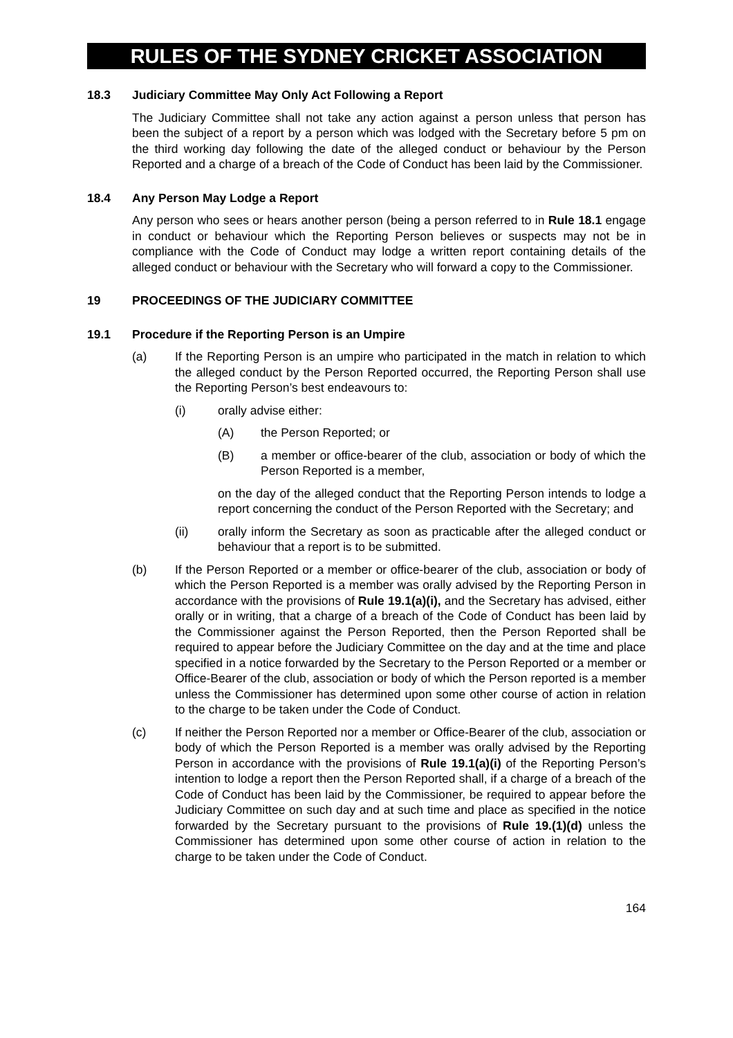RULES OF THE SYDNEY CRICKET ASSOCIATION
18.3 Judiciary Committee May Only Act Following a Report
The Judiciary Committee shall not take any action against a person unless that person has been the subject of a report by a person which was lodged with the Secretary before 5 pm on the third working day following the date of the alleged conduct or behaviour by the Person Reported and a charge of a breach of the Code of Conduct has been laid by the Commissioner.
18.4 Any Person May Lodge a Report
Any person who sees or hears another person (being a person referred to in Rule 18.1 engage in conduct or behaviour which the Reporting Person believes or suspects may not be in compliance with the Code of Conduct may lodge a written report containing details of the alleged conduct or behaviour with the Secretary who will forward a copy to the Commissioner.
19 PROCEEDINGS OF THE JUDICIARY COMMITTEE
19.1 Procedure if the Reporting Person is an Umpire
(a) If the Reporting Person is an umpire who participated in the match in relation to which the alleged conduct by the Person Reported occurred, the Reporting Person shall use the Reporting Person’s best endeavours to:
(i) orally advise either:
(A) the Person Reported; or
(B) a member or office-bearer of the club, association or body of which the Person Reported is a member,
on the day of the alleged conduct that the Reporting Person intends to lodge a report concerning the conduct of the Person Reported with the Secretary; and
(ii) orally inform the Secretary as soon as practicable after the alleged conduct or behaviour that a report is to be submitted.
(b) If the Person Reported or a member or office-bearer of the club, association or body of which the Person Reported is a member was orally advised by the Reporting Person in accordance with the provisions of Rule 19.1(a)(i), and the Secretary has advised, either orally or in writing, that a charge of a breach of the Code of Conduct has been laid by the Commissioner against the Person Reported, then the Person Reported shall be required to appear before the Judiciary Committee on the day and at the time and place specified in a notice forwarded by the Secretary to the Person Reported or a member or Office-Bearer of the club, association or body of which the Person reported is a member unless the Commissioner has determined upon some other course of action in relation to the charge to be taken under the Code of Conduct.
(c) If neither the Person Reported nor a member or Office-Bearer of the club, association or body of which the Person Reported is a member was orally advised by the Reporting Person in accordance with the provisions of Rule 19.1(a)(i) of the Reporting Person’s intention to lodge a report then the Person Reported shall, if a charge of a breach of the Code of Conduct has been laid by the Commissioner, be required to appear before the Judiciary Committee on such day and at such time and place as specified in the notice forwarded by the Secretary pursuant to the provisions of Rule 19.(1)(d) unless the Commissioner has determined upon some other course of action in relation to the charge to be taken under the Code of Conduct.
164